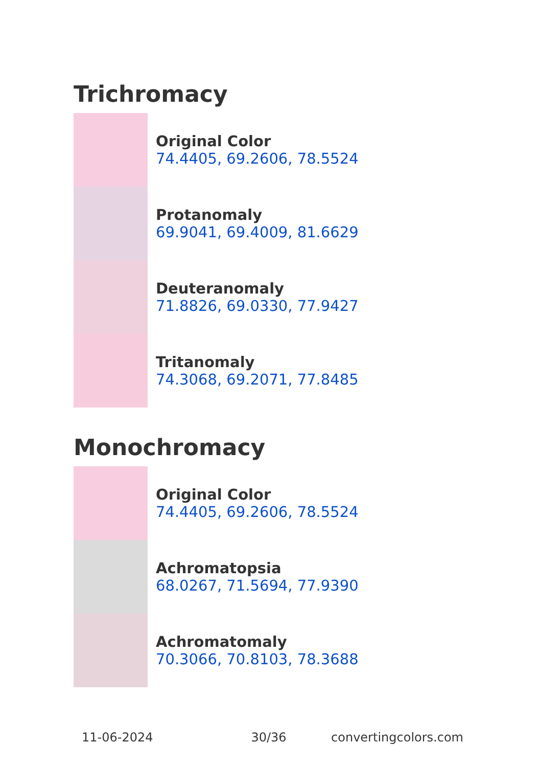Trichromacy
Original Color
74.4405, 69.2606, 78.5524
Protanomaly
69.9041, 69.4009, 81.6629
Deuteranomaly
71.8826, 69.0330, 77.9427
Tritanomaly
74.3068, 69.2071, 77.8485
Monochromacy
Original Color
74.4405, 69.2606, 78.5524
Achromatopsia
68.0267, 71.5694, 77.9390
Achromatomaly
70.3066, 70.8103, 78.3688
11-06-2024 30/36 convertingcolors.com